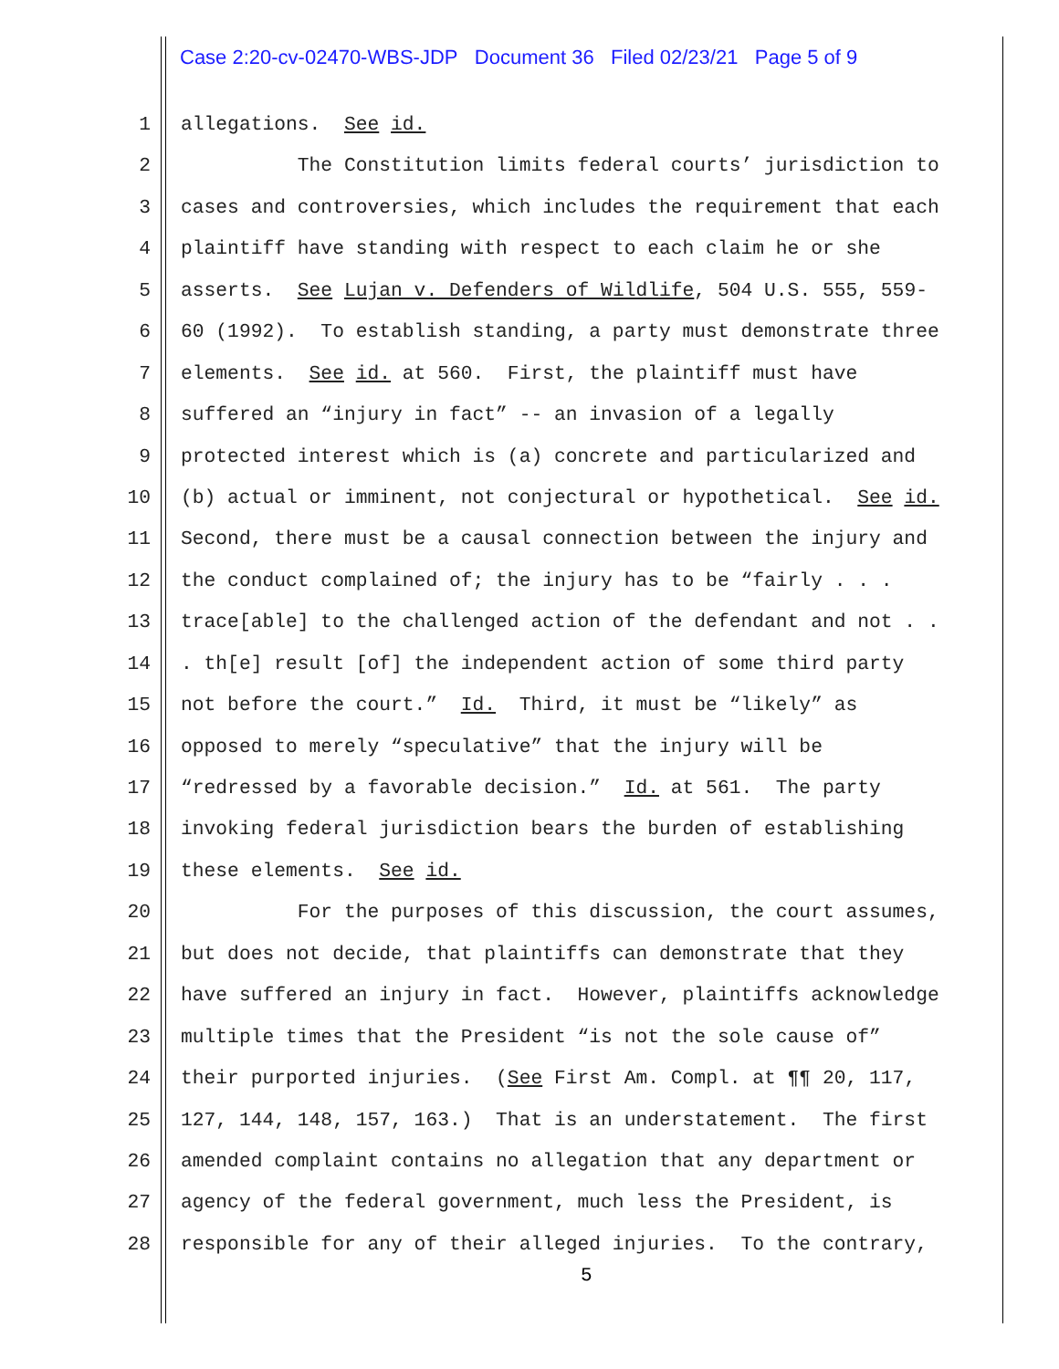Case 2:20-cv-02470-WBS-JDP Document 36 Filed 02/23/21 Page 5 of 9
1 allegations. See id.
2 The Constitution limits federal courts’ jurisdiction to
3 cases and controversies, which includes the requirement that each
4 plaintiff have standing with respect to each claim he or she
5 asserts. See Lujan v. Defenders of Wildlife, 504 U.S. 555, 559-
6 60 (1992). To establish standing, a party must demonstrate three
7 elements. See id. at 560. First, the plaintiff must have
8 suffered an “injury in fact” -- an invasion of a legally
9 protected interest which is (a) concrete and particularized and
10 (b) actual or imminent, not conjectural or hypothetical. See id.
11 Second, there must be a causal connection between the injury and
12 the conduct complained of; the injury has to be “fairly . . .
13 trace[able] to the challenged action of the defendant and not . .
14. th[e] result [of] the independent action of some third party
15 not before the court.” Id. Third, it must be “likely” as
16 opposed to merely “speculative” that the injury will be
17 “redressed by a favorable decision.” Id. at 561. The party
18 invoking federal jurisdiction bears the burden of establishing
19 these elements. See id.
20 For the purposes of this discussion, the court assumes,
21 but does not decide, that plaintiffs can demonstrate that they
22 have suffered an injury in fact. However, plaintiffs acknowledge
23 multiple times that the President “is not the sole cause of”
24 their purported injuries. (See First Am. Compl. at ¶¶ 20, 117,
25 127, 144, 148, 157, 163.) That is an understatement. The first
26 amended complaint contains no allegation that any department or
27 agency of the federal government, much less the President, is
28 responsible for any of their alleged injuries. To the contrary,
5